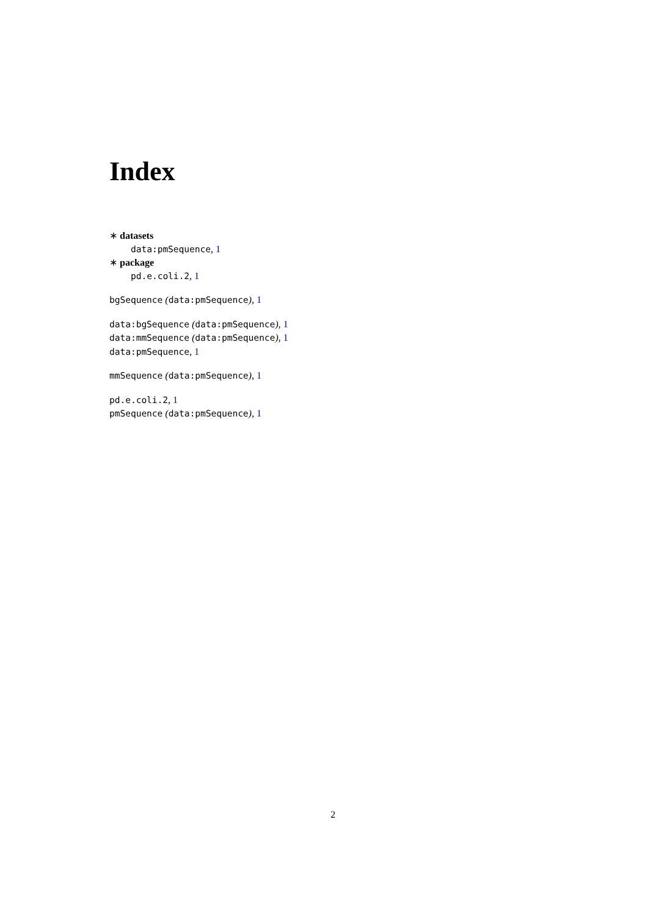Index
∗ datasets
data:pmSequence, 1
∗ package
pd.e.coli.2, 1
bgSequence (data:pmSequence), 1
data:bgSequence (data:pmSequence), 1
data:mmSequence (data:pmSequence), 1
data:pmSequence, 1
mmSequence (data:pmSequence), 1
pd.e.coli.2, 1
pmSequence (data:pmSequence), 1
2